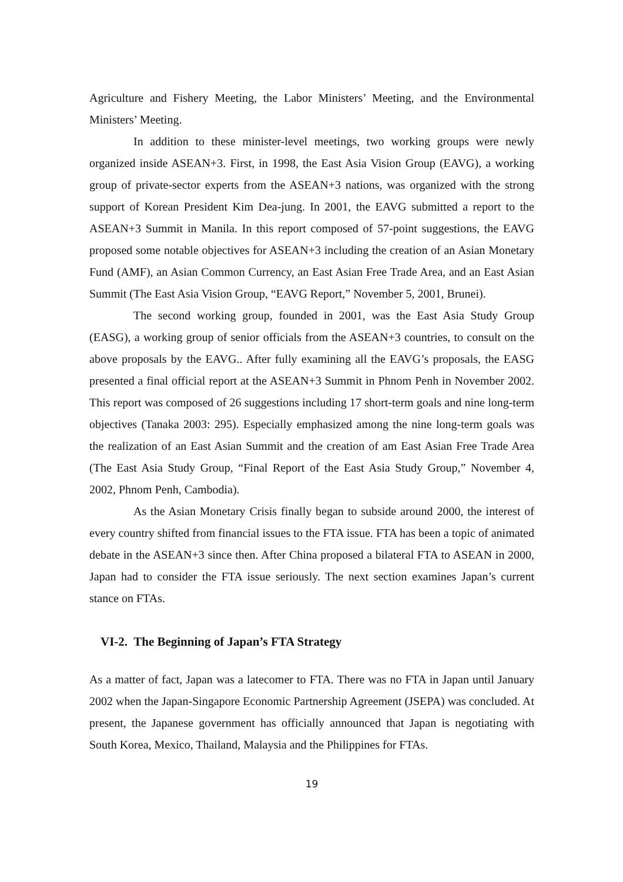Agriculture and Fishery Meeting, the Labor Ministers’ Meeting, and the Environmental Ministers’ Meeting.
In addition to these minister-level meetings, two working groups were newly organized inside ASEAN+3. First, in 1998, the East Asia Vision Group (EAVG), a working group of private-sector experts from the ASEAN+3 nations, was organized with the strong support of Korean President Kim Dea-jung. In 2001, the EAVG submitted a report to the ASEAN+3 Summit in Manila. In this report composed of 57-point suggestions, the EAVG proposed some notable objectives for ASEAN+3 including the creation of an Asian Monetary Fund (AMF), an Asian Common Currency, an East Asian Free Trade Area, and an East Asian Summit (The East Asia Vision Group, “EAVG Report,” November 5, 2001, Brunei).
The second working group, founded in 2001, was the East Asia Study Group (EASG), a working group of senior officials from the ASEAN+3 countries, to consult on the above proposals by the EAVG.. After fully examining all the EAVG’s proposals, the EASG presented a final official report at the ASEAN+3 Summit in Phnom Penh in November 2002. This report was composed of 26 suggestions including 17 short-term goals and nine long-term objectives (Tanaka 2003: 295). Especially emphasized among the nine long-term goals was the realization of an East Asian Summit and the creation of am East Asian Free Trade Area (The East Asia Study Group, “Final Report of the East Asia Study Group,” November 4, 2002, Phnom Penh, Cambodia).
As the Asian Monetary Crisis finally began to subside around 2000, the interest of every country shifted from financial issues to the FTA issue. FTA has been a topic of animated debate in the ASEAN+3 since then. After China proposed a bilateral FTA to ASEAN in 2000, Japan had to consider the FTA issue seriously. The next section examines Japan’s current stance on FTAs.
VI-2. The Beginning of Japan’s FTA Strategy
As a matter of fact, Japan was a latecomer to FTA. There was no FTA in Japan until January 2002 when the Japan-Singapore Economic Partnership Agreement (JSEPA) was concluded. At present, the Japanese government has officially announced that Japan is negotiating with South Korea, Mexico, Thailand, Malaysia and the Philippines for FTAs.
19